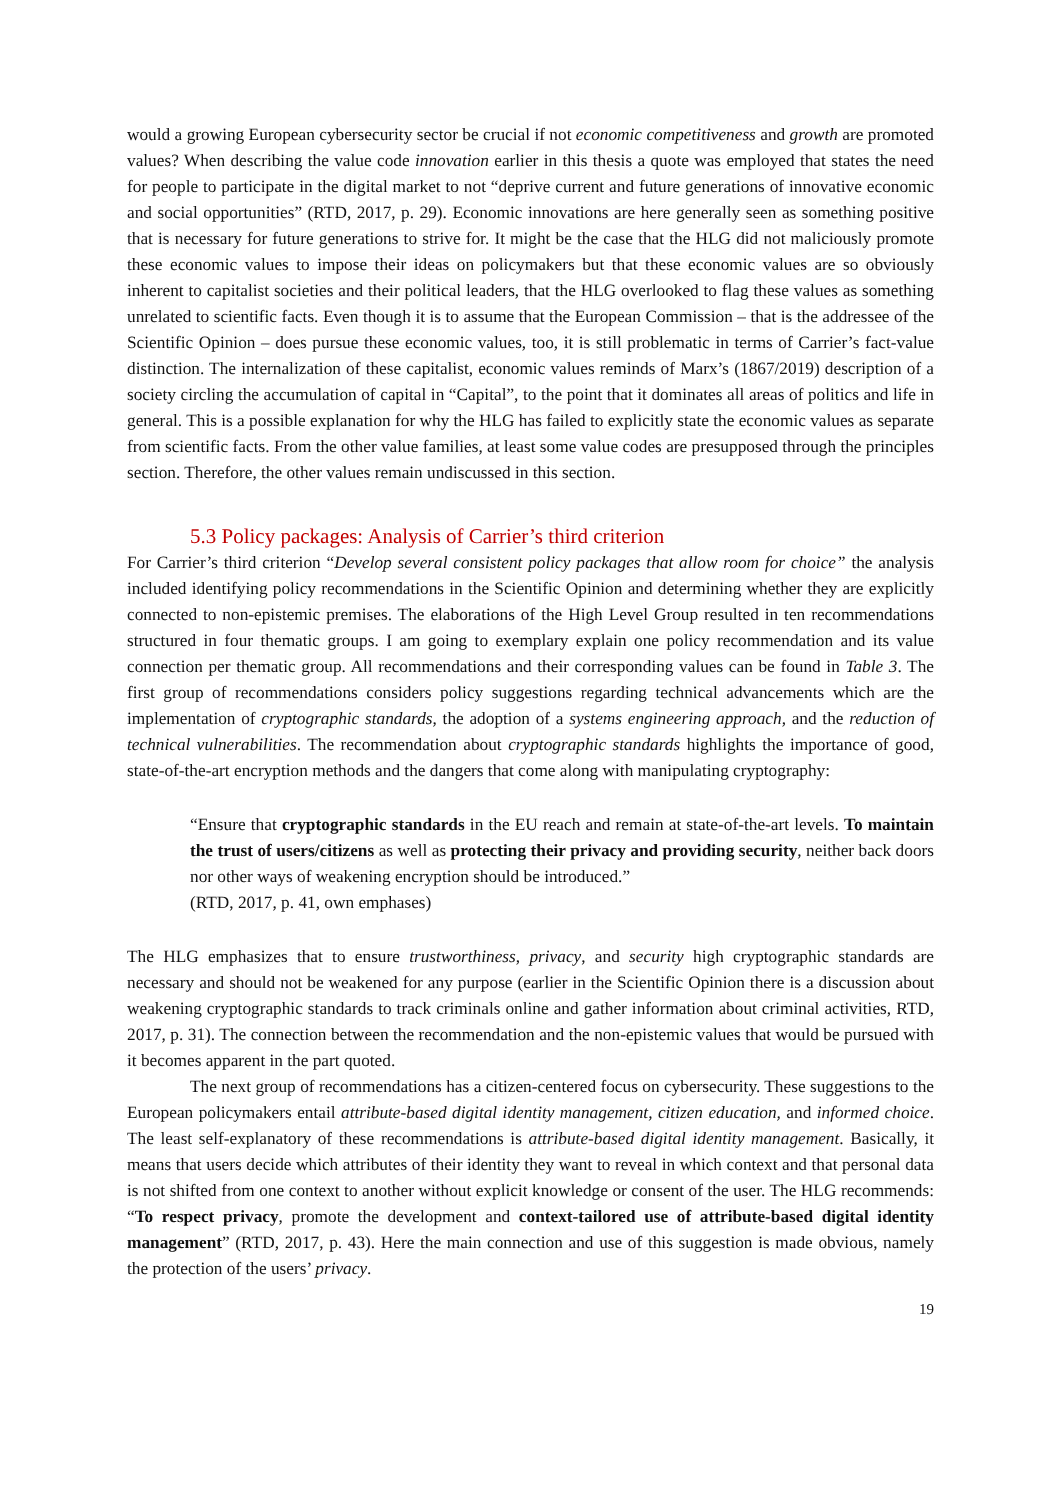would a growing European cybersecurity sector be crucial if not economic competitiveness and growth are promoted values? When describing the value code innovation earlier in this thesis a quote was employed that states the need for people to participate in the digital market to not “deprive current and future generations of innovative economic and social opportunities” (RTD, 2017, p. 29). Economic innovations are here generally seen as something positive that is necessary for future generations to strive for. It might be the case that the HLG did not maliciously promote these economic values to impose their ideas on policymakers but that these economic values are so obviously inherent to capitalist societies and their political leaders, that the HLG overlooked to flag these values as something unrelated to scientific facts. Even though it is to assume that the European Commission – that is the addressee of the Scientific Opinion – does pursue these economic values, too, it is still problematic in terms of Carrier’s fact-value distinction. The internalization of these capitalist, economic values reminds of Marx’s (1867/2019) description of a society circling the accumulation of capital in “Capital”, to the point that it dominates all areas of politics and life in general. This is a possible explanation for why the HLG has failed to explicitly state the economic values as separate from scientific facts. From the other value families, at least some value codes are presupposed through the principles section. Therefore, the other values remain undiscussed in this section.
5.3 Policy packages: Analysis of Carrier’s third criterion
For Carrier’s third criterion “Develop several consistent policy packages that allow room for choice” the analysis included identifying policy recommendations in the Scientific Opinion and determining whether they are explicitly connected to non-epistemic premises. The elaborations of the High Level Group resulted in ten recommendations structured in four thematic groups. I am going to exemplary explain one policy recommendation and its value connection per thematic group. All recommendations and their corresponding values can be found in Table 3. The first group of recommendations considers policy suggestions regarding technical advancements which are the implementation of cryptographic standards, the adoption of a systems engineering approach, and the reduction of technical vulnerabilities. The recommendation about cryptographic standards highlights the importance of good, state-of-the-art encryption methods and the dangers that come along with manipulating cryptography:
“Ensure that cryptographic standards in the EU reach and remain at state-of-the-art levels. To maintain the trust of users/citizens as well as protecting their privacy and providing security, neither back doors nor other ways of weakening encryption should be introduced.”
(RTD, 2017, p. 41, own emphases)
The HLG emphasizes that to ensure trustworthiness, privacy, and security high cryptographic standards are necessary and should not be weakened for any purpose (earlier in the Scientific Opinion there is a discussion about weakening cryptographic standards to track criminals online and gather information about criminal activities, RTD, 2017, p. 31). The connection between the recommendation and the non-epistemic values that would be pursued with it becomes apparent in the part quoted.
The next group of recommendations has a citizen-centered focus on cybersecurity. These suggestions to the European policymakers entail attribute-based digital identity management, citizen education, and informed choice. The least self-explanatory of these recommendations is attribute-based digital identity management. Basically, it means that users decide which attributes of their identity they want to reveal in which context and that personal data is not shifted from one context to another without explicit knowledge or consent of the user. The HLG recommends: “To respect privacy, promote the development and context-tailored use of attribute-based digital identity management” (RTD, 2017, p. 43). Here the main connection and use of this suggestion is made obvious, namely the protection of the users’ privacy.
19